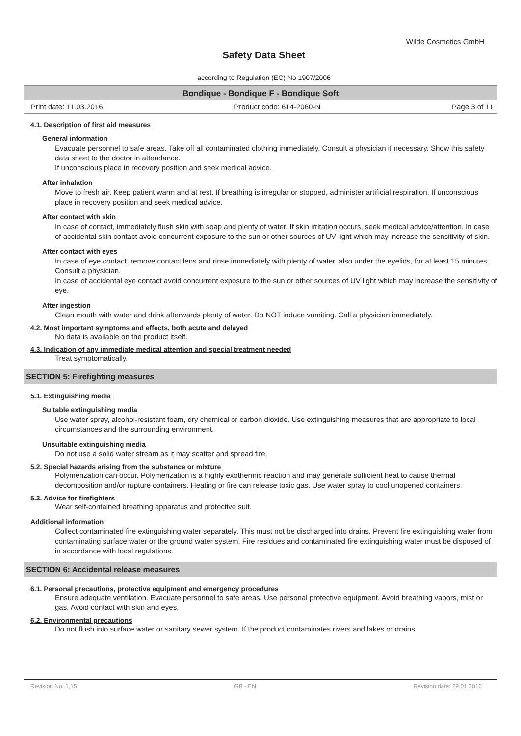Wilde Cosmetics GmbH
Safety Data Sheet
according to Regulation (EC) No 1907/2006
Bondique - Bondique F - Bondique Soft
Print date: 11.03.2016 Product code: 614-2060-N Page 3 of 11
4.1. Description of first aid measures
General information
Evacuate personnel to safe areas. Take off all contaminated clothing immediately. Consult a physician if necessary. Show this safety data sheet to the doctor in attendance.
If unconscious place in recovery position and seek medical advice.
After inhalation
Move to fresh air. Keep patient warm and at rest. If breathing is irregular or stopped, administer artificial respiration. If unconscious place in recovery position and seek medical advice.
After contact with skin
In case of contact, immediately flush skin with soap and plenty of water. If skin irritation occurs, seek medical advice/attention. In case of accidental skin contact avoid concurrent exposure to the sun or other sources of UV light which may increase the sensitivity of skin.
After contact with eyes
In case of eye contact, remove contact lens and rinse immediately with plenty of water, also under the eyelids, for at least 15 minutes. Consult a physician.
In case of accidental eye contact avoid concurrent exposure to the sun or other sources of UV light which may increase the sensitivity of eye.
After ingestion
Clean mouth with water and drink afterwards plenty of water. Do NOT induce vomiting. Call a physician immediately.
4.2. Most important symptoms and effects, both acute and delayed
No data is available on the product itself.
4.3. Indication of any immediate medical attention and special treatment needed
Treat symptomatically.
SECTION 5: Firefighting measures
5.1. Extinguishing media
Suitable extinguishing media
Use water spray, alcohol-resistant foam, dry chemical or carbon dioxide. Use extinguishing measures that are appropriate to local circumstances and the surrounding environment.
Unsuitable extinguishing media
Do not use a solid water stream as it may scatter and spread fire.
5.2. Special hazards arising from the substance or mixture
Polymerization can occur. Polymerization is a highly exothermic reaction and may generate sufficient heat to cause thermal decomposition and/or rupture containers. Heating or fire can release toxic gas. Use water spray to cool unopened containers.
5.3. Advice for firefighters
Wear self-contained breathing apparatus and protective suit.
Additional information
Collect contaminated fire extinguishing water separately. This must not be discharged into drains. Prevent fire extinguishing water from contaminating surface water or the ground water system. Fire residues and contaminated fire extinguishing water must be disposed of in accordance with local regulations.
SECTION 6: Accidental release measures
6.1. Personal precautions, protective equipment and emergency procedures
Ensure adequate ventilation. Evacuate personnel to safe areas. Use personal protective equipment. Avoid breathing vapors, mist or gas. Avoid contact with skin and eyes.
6.2. Environmental precautions
Do not flush into surface water or sanitary sewer system. If the product contaminates rivers and lakes or drains
Revision No: 1,15 GB - EN Revision date: 29.01.2016